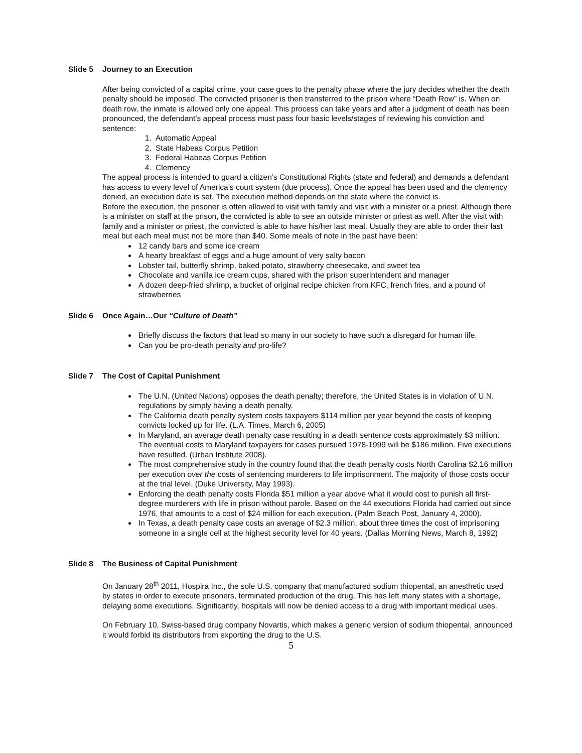Slide 5 Journey to an Execution
After being convicted of a capital crime, your case goes to the penalty phase where the jury decides whether the death penalty should be imposed. The convicted prisoner is then transferred to the prison where “Death Row” is. When on death row, the inmate is allowed only one appeal. This process can take years and after a judgment of death has been pronounced, the defendant’s appeal process must pass four basic levels/stages of reviewing his conviction and sentence:
1. Automatic Appeal
2. State Habeas Corpus Petition
3. Federal Habeas Corpus Petition
4. Clemency
The appeal process is intended to guard a citizen’s Constitutional Rights (state and federal) and demands a defendant has access to every level of America’s court system (due process). Once the appeal has been used and the clemency denied, an execution date is set. The execution method depends on the state where the convict is.
Before the execution, the prisoner is often allowed to visit with family and visit with a minister or a priest. Although there is a minister on staff at the prison, the convicted is able to see an outside minister or priest as well. After the visit with family and a minister or priest, the convicted is able to have his/her last meal. Usually they are able to order their last meal but each meal must not be more than $40. Some meals of note in the past have been:
12 candy bars and some ice cream
A hearty breakfast of eggs and a huge amount of very salty bacon
Lobster tail, butterfly shrimp, baked potato, strawberry cheesecake, and sweet tea
Chocolate and vanilla ice cream cups, shared with the prison superintendent and manager
A dozen deep-fried shrimp, a bucket of original recipe chicken from KFC, french fries, and a pound of strawberries
Slide 6 Once Again…Our “Culture of Death”
Briefly discuss the factors that lead so many in our society to have such a disregard for human life.
Can you be pro-death penalty and pro-life?
Slide 7 The Cost of Capital Punishment
The U.N. (United Nations) opposes the death penalty; therefore, the United States is in violation of U.N. regulations by simply having a death penalty.
The California death penalty system costs taxpayers $114 million per year beyond the costs of keeping convicts locked up for life. (L.A. Times, March 6, 2005)
In Maryland, an average death penalty case resulting in a death sentence costs approximately $3 million. The eventual costs to Maryland taxpayers for cases pursued 1978-1999 will be $186 million. Five executions have resulted. (Urban Institute 2008).
The most comprehensive study in the country found that the death penalty costs North Carolina $2.16 million per execution over the costs of sentencing murderers to life imprisonment. The majority of those costs occur at the trial level. (Duke University, May 1993).
Enforcing the death penalty costs Florida $51 million a year above what it would cost to punish all first-degree murderers with life in prison without parole. Based on the 44 executions Florida had carried out since 1976, that amounts to a cost of $24 million for each execution. (Palm Beach Post, January 4, 2000).
In Texas, a death penalty case costs an average of $2.3 million, about three times the cost of imprisoning someone in a single cell at the highest security level for 40 years. (Dallas Morning News, March 8, 1992)
Slide 8 The Business of Capital Punishment
On January 28<sup>th</sup> 2011, Hospira Inc., the sole U.S. company that manufactured sodium thiopental, an anesthetic used by states in order to execute prisoners, terminated production of the drug. This has left many states with a shortage, delaying some executions. Significantly, hospitals will now be denied access to a drug with important medical uses.
On February 10, Swiss-based drug company Novartis, which makes a generic version of sodium thiopental, announced it would forbid its distributors from exporting the drug to the U.S.
5